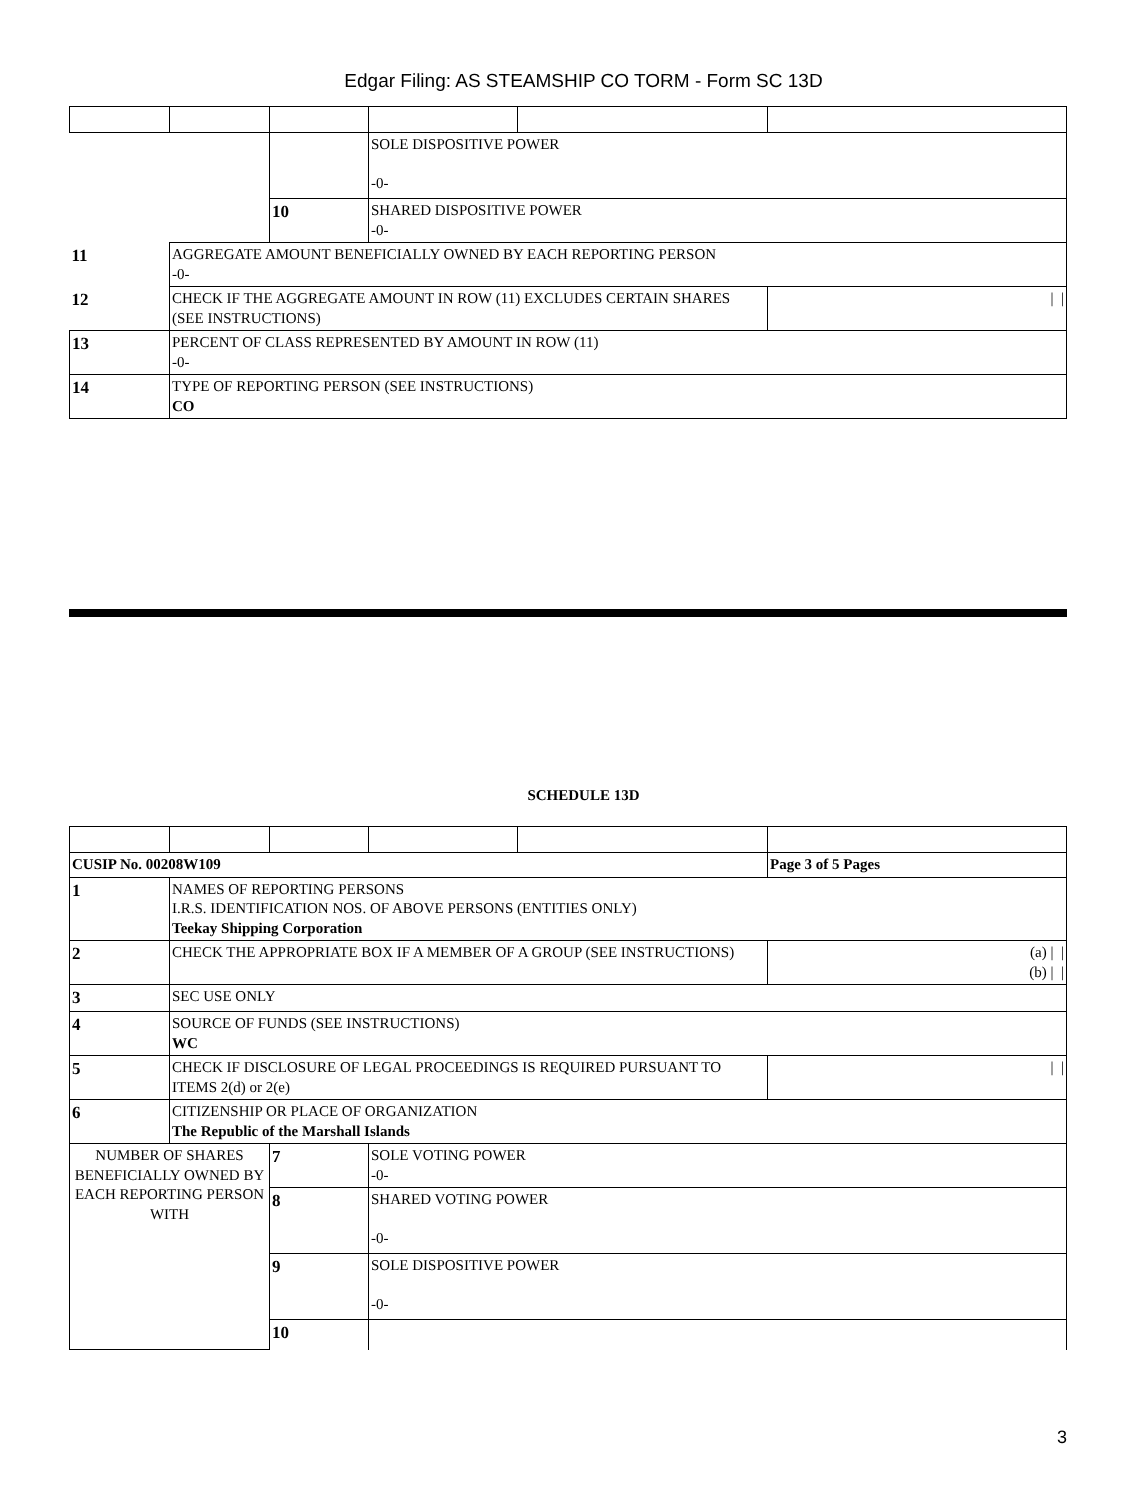Edgar Filing: AS STEAMSHIP CO TORM - Form SC 13D
| | | | SOLE DISPOSITIVE POWER -0- | | |
| | | 10 | SHARED DISPOSITIVE POWER -0- | | |
| 11 | AGGREGATE AMOUNT BENEFICIALLY OWNED BY EACH REPORTING PERSON -0- | | | | |
| 12 | CHECK IF THE AGGREGATE AMOUNT IN ROW (11) EXCLUDES CERTAIN SHARES (SEE INSTRUCTIONS) | | | | / / |
| 13 | PERCENT OF CLASS REPRESENTED BY AMOUNT IN ROW (11) -0- | | | | |
| 14 | TYPE OF REPORTING PERSON (SEE INSTRUCTIONS) CO | | | | |
SCHEDULE 13D
| CUSIP No. 00208W109 | | | | | Page 3 of 5 Pages |
| 1 | NAMES OF REPORTING PERSONS I.R.S. IDENTIFICATION NOS. OF ABOVE PERSONS (ENTITIES ONLY) Teekay Shipping Corporation | | | | |
| 2 | CHECK THE APPROPRIATE BOX IF A MEMBER OF A GROUP (SEE INSTRUCTIONS) | | | | (a) / / (b) / / |
| 3 | SEC USE ONLY | | | | |
| 4 | SOURCE OF FUNDS (SEE INSTRUCTIONS) WC | | | | |
| 5 | CHECK IF DISCLOSURE OF LEGAL PROCEEDINGS IS REQUIRED PURSUANT TO ITEMS 2(d) or 2(e) | | | | / / |
| 6 | CITIZENSHIP OR PLACE OF ORGANIZATION The Republic of the Marshall Islands | | | | |
| NUMBER OF SHARES BENEFICIALLY OWNED BY EACH REPORTING PERSON WITH | | 7 | SOLE VOTING POWER -0- | | |
| | | 8 | SHARED VOTING POWER -0- | | |
| | | 9 | SOLE DISPOSITIVE POWER -0- | | |
| | | 10 | | | |
3